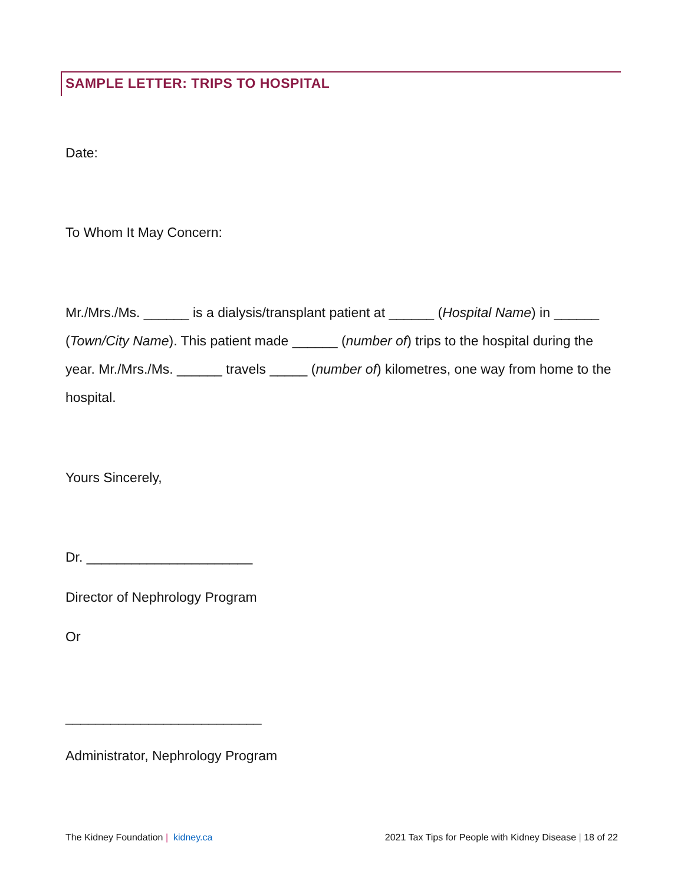SAMPLE LETTER: TRIPS TO HOSPITAL
Date:
To Whom It May Concern:
Mr./Mrs./Ms. ______ is a dialysis/transplant patient at ______ (Hospital Name) in ______ (Town/City Name). This patient made ______ (number of) trips to the hospital during the year. Mr./Mrs./Ms. ______ travels _____ (number of) kilometres, one way from home to the hospital.
Yours Sincerely,
Dr. ______________________
Director of Nephrology Program
Or
__________________________
Administrator, Nephrology Program
The Kidney Foundation | kidney.ca
2021 Tax Tips for People with Kidney Disease | 18 of 22